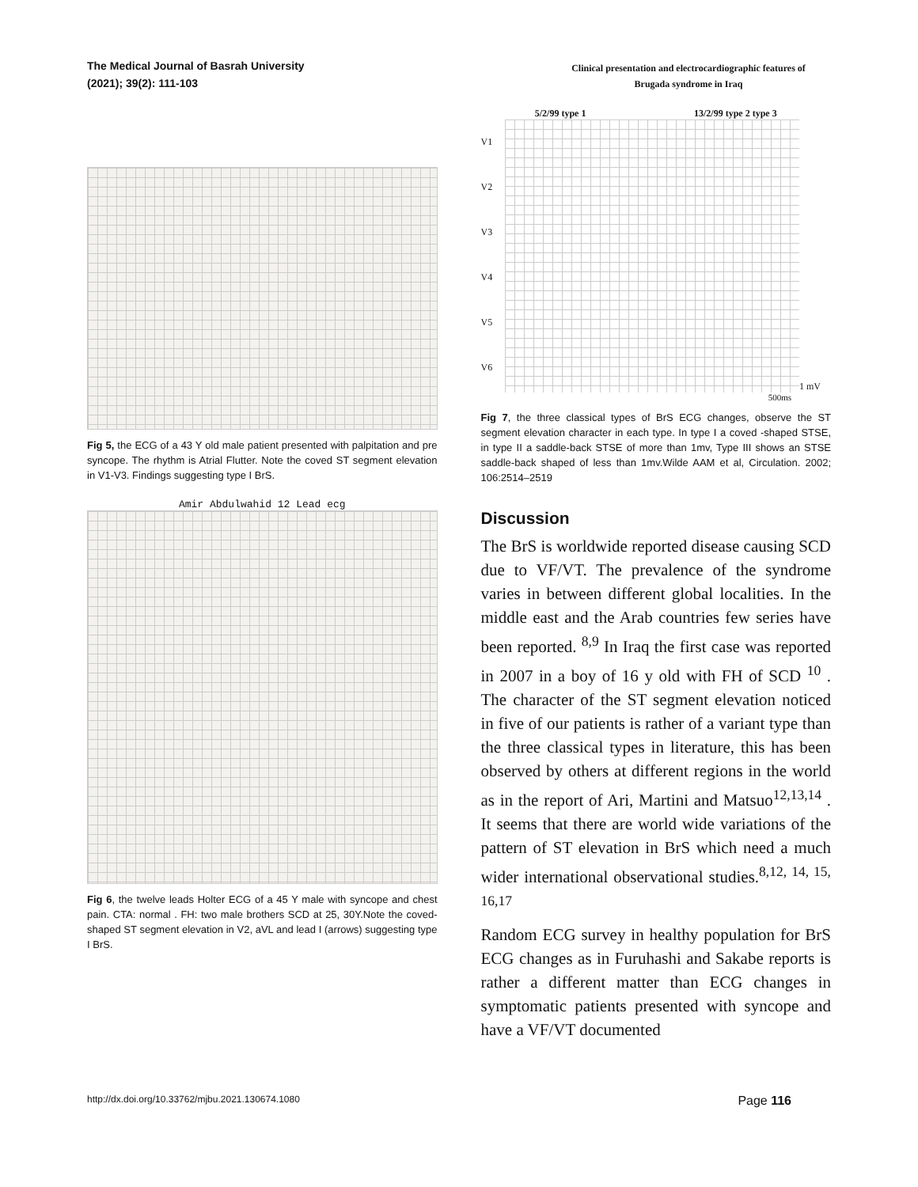The Medical Journal of Basrah University
(2021); 39(2): 111-103
Clinical presentation and electrocardiographic features of
Brugada syndrome in Iraq
Fig 5, the ECG of a 43 Y old male patient presented with palpitation and pre syncope. The rhythm is Atrial Flutter. Note the coved ST segment elevation in V1-V3. Findings suggesting type I BrS.
Amir Abdulwahid 12 Lead ecg
Fig 6, the twelve leads Holter ECG of a 45 Y male with syncope and chest pain. CTA: normal . FH: two male brothers SCD at 25, 30Y.Note the coved-shaped ST segment elevation in V2, aVL and lead I (arrows) suggesting type I BrS.
5/2/99 type 1 13/2/99 type 2 type 3
V1
V2
V3
V4
V5
V6
1 mV
500ms
Fig 7, the three classical types of BrS ECG changes, observe the ST segment elevation character in each type. In type I a coved -shaped STSE, in type II a saddle-back STSE of more than 1mv, Type III shows an STSE saddle-back shaped of less than 1mv.Wilde AAM et al, Circulation. 2002; 106:2514–2519
Discussion
The BrS is worldwide reported disease causing SCD due to VF/VT. The prevalence of the syndrome varies in between different global localities. In the middle east and the Arab countries few series have been reported. <sup>8,9</sup> In Iraq the first case was reported in 2007 in a boy of 16 y old with FH of SCD <sup>10</sup> . The character of the ST segment elevation noticed in five of our patients is rather of a variant type than the three classical types in literature, this has been observed by others at different regions in the world as in the report of Ari, Martini and Matsuo<sup>12,13,14</sup> . It seems that there are world wide variations of the pattern of ST elevation in BrS which need a much wider international observational studies.<sup>8,12, 14, 15, 16,17</sup>
Random ECG survey in healthy population for BrS ECG changes as in Furuhashi and Sakabe reports is rather a different matter than ECG changes in symptomatic patients presented with syncope and have a VF/VT documented
http://dx.doi.org/10.33762/mjbu.2021.130674.1080 Page 116